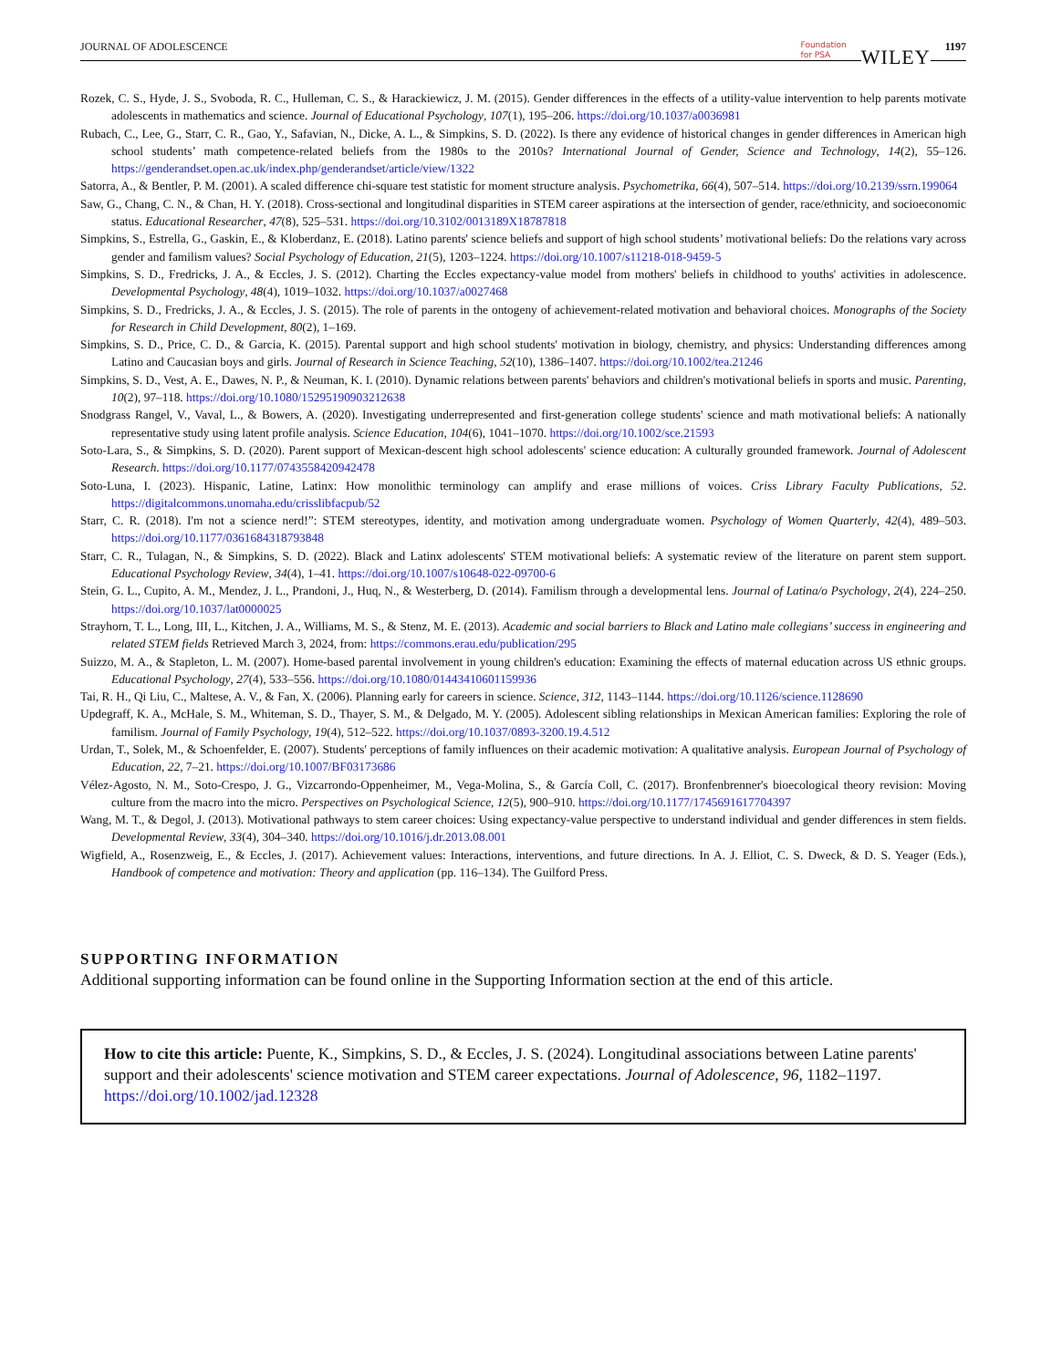JOURNAL OF ADOLESCENCE
Foundation
for PSA
WILEY 1197
Rozek, C. S., Hyde, J. S., Svoboda, R. C., Hulleman, C. S., & Harackiewicz, J. M. (2015). Gender differences in the effects of a utility-value intervention to help parents motivate adolescents in mathematics and science. Journal of Educational Psychology, 107(1), 195–206. https://doi.org/10.1037/a0036981
Rubach, C., Lee, G., Starr, C. R., Gao, Y., Safavian, N., Dicke, A. L., & Simpkins, S. D. (2022). Is there any evidence of historical changes in gender differences in American high school students’ math competence-related beliefs from the 1980s to the 2010s? International Journal of Gender, Science and Technology, 14(2), 55–126. https://genderandset.open.ac.uk/index.php/genderandset/article/view/1322
Satorra, A., & Bentler, P. M. (2001). A scaled difference chi-square test statistic for moment structure analysis. Psychometrika, 66(4), 507–514. https://doi.org/10.2139/ssrn.199064
Saw, G., Chang, C. N., & Chan, H. Y. (2018). Cross-sectional and longitudinal disparities in STEM career aspirations at the intersection of gender, race/ethnicity, and socioeconomic status. Educational Researcher, 47(8), 525–531. https://doi.org/10.3102/0013189X18787818
Simpkins, S., Estrella, G., Gaskin, E., & Kloberdanz, E. (2018). Latino parents' science beliefs and support of high school students’ motivational beliefs: Do the relations vary across gender and familism values? Social Psychology of Education, 21(5), 1203–1224. https://doi.org/10.1007/s11218-018-9459-5
Simpkins, S. D., Fredricks, J. A., & Eccles, J. S. (2012). Charting the Eccles expectancy-value model from mothers' beliefs in childhood to youths' activities in adolescence. Developmental Psychology, 48(4), 1019–1032. https://doi.org/10.1037/a0027468
Simpkins, S. D., Fredricks, J. A., & Eccles, J. S. (2015). The role of parents in the ontogeny of achievement-related motivation and behavioral choices. Monographs of the Society for Research in Child Development, 80(2), 1–169.
Simpkins, S. D., Price, C. D., & Garcia, K. (2015). Parental support and high school students' motivation in biology, chemistry, and physics: Understanding differences among Latino and Caucasian boys and girls. Journal of Research in Science Teaching, 52(10), 1386–1407. https://doi.org/10.1002/tea.21246
Simpkins, S. D., Vest, A. E., Dawes, N. P., & Neuman, K. I. (2010). Dynamic relations between parents' behaviors and children's motivational beliefs in sports and music. Parenting, 10(2), 97–118. https://doi.org/10.1080/15295190903212638
Snodgrass Rangel, V., Vaval, L., & Bowers, A. (2020). Investigating underrepresented and first-generation college students' science and math motivational beliefs: A nationally representative study using latent profile analysis. Science Education, 104(6), 1041–1070. https://doi.org/10.1002/sce.21593
Soto-Lara, S., & Simpkins, S. D. (2020). Parent support of Mexican-descent high school adolescents' science education: A culturally grounded framework. Journal of Adolescent Research. https://doi.org/10.1177/0743558420942478
Soto-Luna, I. (2023). Hispanic, Latine, Latinx: How monolithic terminology can amplify and erase millions of voices. Criss Library Faculty Publications, 52. https://digitalcommons.unomaha.edu/crisslibfacpub/52
Starr, C. R. (2018). I'm not a science nerd!”: STEM stereotypes, identity, and motivation among undergraduate women. Psychology of Women Quarterly, 42(4), 489–503. https://doi.org/10.1177/0361684318793848
Starr, C. R., Tulagan, N., & Simpkins, S. D. (2022). Black and Latinx adolescents' STEM motivational beliefs: A systematic review of the literature on parent stem support. Educational Psychology Review, 34(4), 1–41. https://doi.org/10.1007/s10648-022-09700-6
Stein, G. L., Cupito, A. M., Mendez, J. L., Prandoni, J., Huq, N., & Westerberg, D. (2014). Familism through a developmental lens. Journal of Latina/o Psychology, 2(4), 224–250. https://doi.org/10.1037/lat0000025
Strayhorn, T. L., Long, III, L., Kitchen, J. A., Williams, M. S., & Stenz, M. E. (2013). Academic and social barriers to Black and Latino male collegians’ success in engineering and related STEM fields Retrieved March 3, 2024, from: https://commons.erau.edu/publication/295
Suizzo, M. A., & Stapleton, L. M. (2007). Home-based parental involvement in young children's education: Examining the effects of maternal education across US ethnic groups. Educational Psychology, 27(4), 533–556. https://doi.org/10.1080/01443410601159936
Tai, R. H., Qi Liu, C., Maltese, A. V., & Fan, X. (2006). Planning early for careers in science. Science, 312, 1143–1144. https://doi.org/10.1126/science.1128690
Updegraff, K. A., McHale, S. M., Whiteman, S. D., Thayer, S. M., & Delgado, M. Y. (2005). Adolescent sibling relationships in Mexican American families: Exploring the role of familism. Journal of Family Psychology, 19(4), 512–522. https://doi.org/10.1037/0893-3200.19.4.512
Urdan, T., Solek, M., & Schoenfelder, E. (2007). Students' perceptions of family influences on their academic motivation: A qualitative analysis. European Journal of Psychology of Education, 22, 7–21. https://doi.org/10.1007/BF03173686
Vélez-Agosto, N. M., Soto-Crespo, J. G., Vizcarrondo-Oppenheimer, M., Vega-Molina, S., & García Coll, C. (2017). Bronfenbrenner's bioecological theory revision: Moving culture from the macro into the micro. Perspectives on Psychological Science, 12(5), 900–910. https://doi.org/10.1177/1745691617704397
Wang, M. T., & Degol, J. (2013). Motivational pathways to stem career choices: Using expectancy-value perspective to understand individual and gender differences in stem fields. Developmental Review, 33(4), 304–340. https://doi.org/10.1016/j.dr.2013.08.001
Wigfield, A., Rosenzweig, E., & Eccles, J. (2017). Achievement values: Interactions, interventions, and future directions. In A. J. Elliot, C. S. Dweck, & D. S. Yeager (Eds.), Handbook of competence and motivation: Theory and application (pp. 116–134). The Guilford Press.
SUPPORTING INFORMATION
Additional supporting information can be found online in the Supporting Information section at the end of this article.
How to cite this article: Puente, K., Simpkins, S. D., & Eccles, J. S. (2024). Longitudinal associations between Latine parents' support and their adolescents' science motivation and STEM career expectations. Journal of Adolescence, 96, 1182–1197. https://doi.org/10.1002/jad.12328